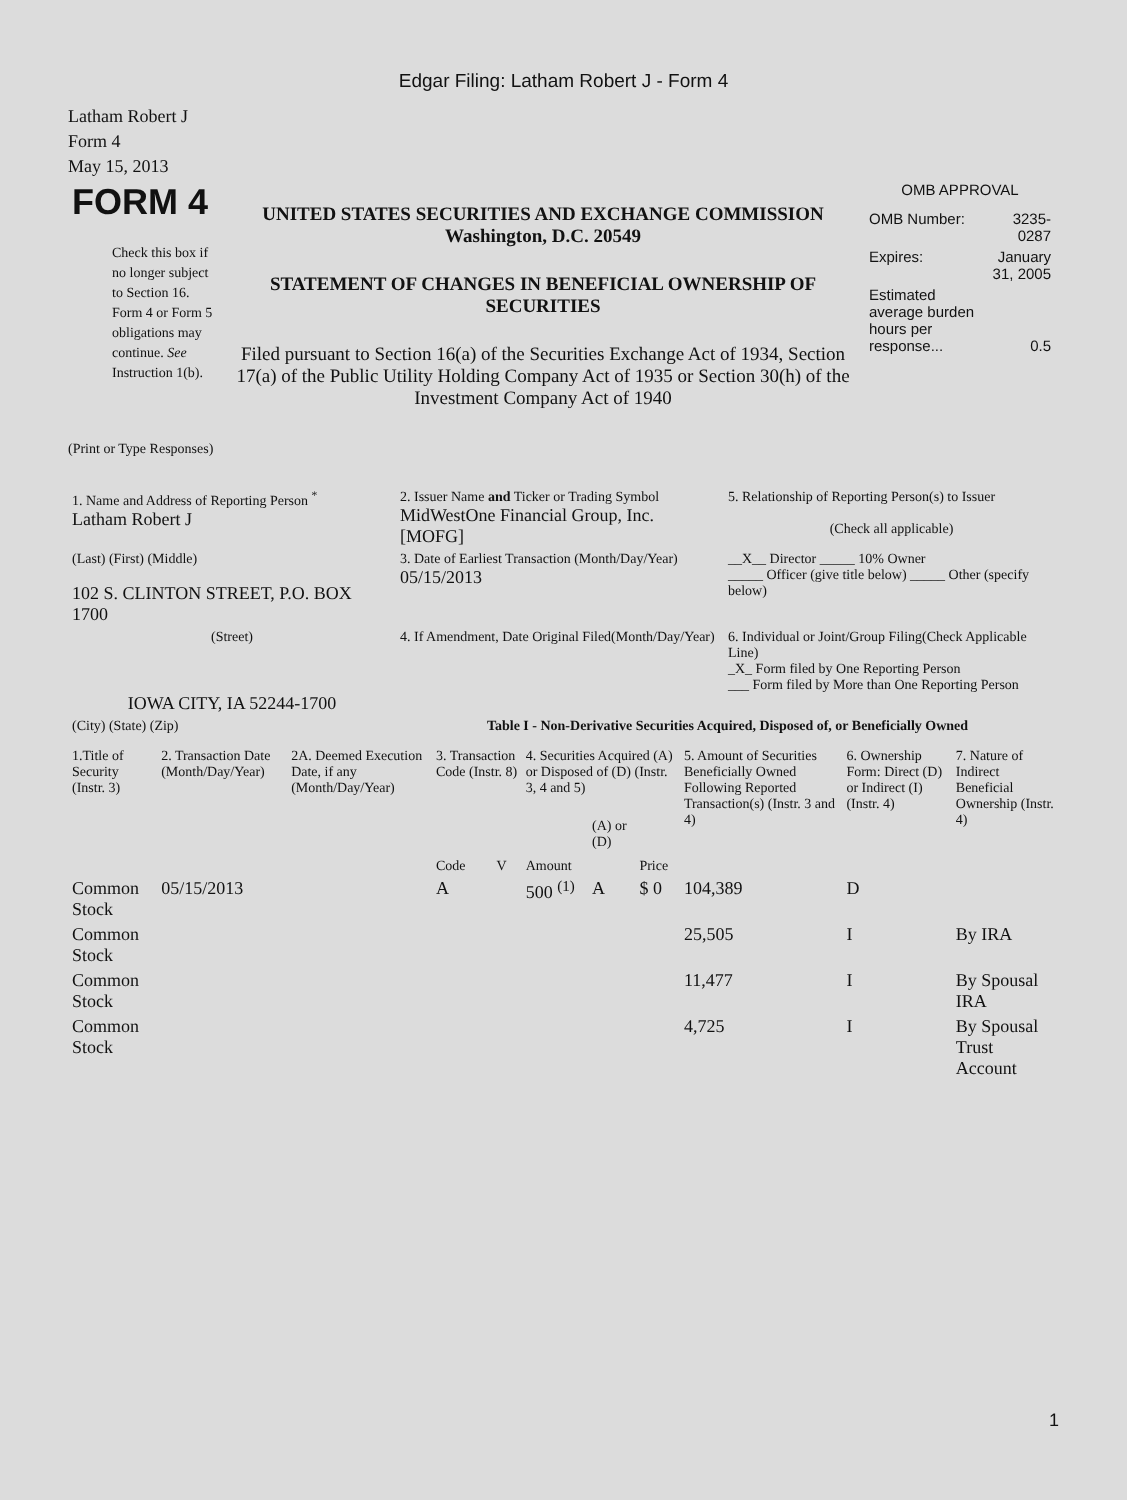Edgar Filing: Latham Robert J - Form 4
Latham Robert J
Form 4
May 15, 2013
| FORM 4 Check this box if no longer subject to Section 16. Form 4 or Form 5 obligations may continue. See Instruction 1(b). | UNITED STATES SECURITIES AND EXCHANGE COMMISSION Washington, D.C. 20549 STATEMENT OF CHANGES IN BENEFICIAL OWNERSHIP OF SECURITIES Filed pursuant to Section 16(a) of the Securities Exchange Act of 1934, Section 17(a) of the Public Utility Holding Company Act of 1935 or Section 30(h) of the Investment Company Act of 1940 | OMB APPROVAL / OMB Number: / 3235-0287 / / Expires: / January 31, 2005 / / Estimated average burden hours per response... / 0.5 / |
(Print or Type Responses)
| 1. Name and Address of Reporting Person <sup>*</sup> Latham Robert J | 2. Issuer Name and Ticker or Trading Symbol MidWestOne Financial Group, Inc. [MOFG] | 5. Relationship of Reporting Person(s) to Issuer (Check all applicable) |
| (Last) (First) (Middle) 102 S. CLINTON STREET, P.O. BOX 1700 | 3. Date of Earliest Transaction (Month/Day/Year) 05/15/2013 | __X__ Director _____ 10% Owner _____ Officer (give title below) _____ Other (specify below) |
| (Street) IOWA CITY, IA 52244-1700 | 4. If Amendment, Date Original Filed(Month/Day/Year) | 6. Individual or Joint/Group Filing(Check Applicable Line) _X_ Form filed by One Reporting Person ___ Form filed by More than One Reporting Person |
| (City) (State) (Zip) | Table I - Non-Derivative Securities Acquired, Disposed of, or Beneficially Owned | |
| 1.Title of Security (Instr. 3) | 2. Transaction Date (Month/Day/Year) | 2A. Deemed Execution Date, if any (Month/Day/Year) | 3. Transaction Code (Instr. 8) | | 4. Securities Acquired (A) or Disposed of (D) (Instr. 3, 4 and 5) | | | 5. Amount of Securities Beneficially Owned Following Reported Transaction(s) (Instr. 3 and 4) | 6. Ownership Form: Direct (D) or Indirect (I) (Instr. 4) | 7. Nature of Indirect Beneficial Ownership (Instr. 4) |
| --- | --- | --- | --- | --- | --- | --- | --- | --- | --- | --- |
| | | | Code | V | Amount | (A) or (D) | Price | | | |
| Common Stock | 05/15/2013 | | A | | 500 <sup>(1)</sup> | A | $ 0 | 104,389 | D | |
| Common Stock | | | | | | | | 25,505 | I | By IRA |
| Common Stock | | | | | | | | 11,477 | I | By Spousal IRA |
| Common Stock | | | | | | | | 4,725 | I | By Spousal Trust Account |
1